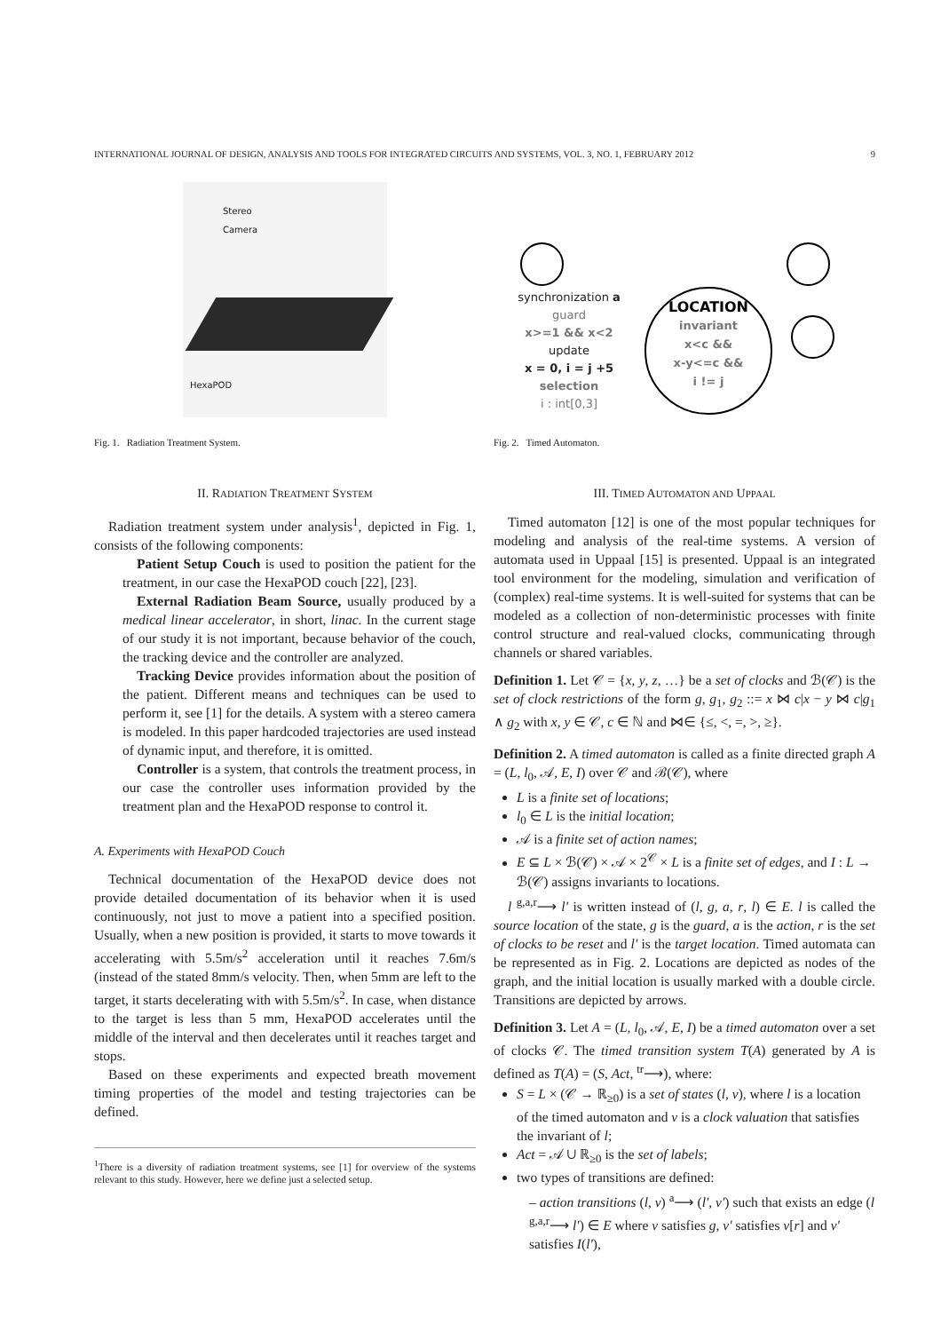INTERNATIONAL JOURNAL OF DESIGN, ANALYSIS AND TOOLS FOR INTEGRATED CIRCUITS AND SYSTEMS, VOL. 3, NO. 1, FEBRUARY 2012 9
Stereo
Camera
HexaPOD
Fig. 1. Radiation Treatment System.
LOCATION
invariant
x<c &&
x-y<=c &&
i != j
synchronization a
guard
x>=1 && x<2
update
x = 0, i = j +5
selection
i : int[0,3]
Fig. 2. Timed Automaton.
II. RADIATION TREATMENT SYSTEM
Radiation treatment system under analysis<sup>1</sup>, depicted in Fig. 1, consists of the following components:
Patient Setup Couch is used to position the patient for the treatment, in our case the HexaPOD couch [22], [23].
External Radiation Beam Source, usually produced by a medical linear accelerator, in short, linac. In the current stage of our study it is not important, because behavior of the couch, the tracking device and the controller are analyzed.
Tracking Device provides information about the position of the patient. Different means and techniques can be used to perform it, see [1] for the details. A system with a stereo camera is modeled. In this paper hardcoded trajectories are used instead of dynamic input, and therefore, it is omitted.
Controller is a system, that controls the treatment process, in our case the controller uses information provided by the treatment plan and the HexaPOD response to control it.
A. Experiments with HexaPOD Couch
Technical documentation of the HexaPOD device does not provide detailed documentation of its behavior when it is used continuously, not just to move a patient into a specified position. Usually, when a new position is provided, it starts to move towards it accelerating with 5.5m/s<sup>2</sup> acceleration until it reaches 7.6m/s (instead of the stated 8mm/s velocity. Then, when 5mm are left to the target, it starts decelerating with with 5.5m/s<sup>2</sup>. In case, when distance to the target is less than 5 mm, HexaPOD accelerates until the middle of the interval and then decelerates until it reaches target and stops.
Based on these experiments and expected breath movement timing properties of the model and testing trajectories can be defined.
<sup>1</sup> There is a diversity of radiation treatment systems, see [1] for overview of the systems relevant to this study. However, here we define just a selected setup.
III. TIMED AUTOMATON AND UPPAAL
Timed automaton [12] is one of the most popular techniques for modeling and analysis of the real-time systems. A version of automata used in Uppaal [15] is presented. Uppaal is an integrated tool environment for the modeling, simulation and verification of (complex) real-time systems. It is well-suited for systems that can be modeled as a collection of non-deterministic processes with finite control structure and real-valued clocks, communicating through channels or shared variables.
Definition 1. Let 𝒞 = {x, y, z, …} be a set of clocks and ℬ(𝒞) is the set of clock restrictions of the form g, g<sub>1</sub>, g<sub>2</sub> ::= x ⋈ c|x − y ⋈ c|g<sub>1</sub> ∧ g<sub>2</sub> with x, y ∈ 𝒞, c ∈ ℕ and ⋈∈ {≤, <, =, >, ≥}.
Definition 2. A timed automaton is called as a finite directed graph A = (L, l<sub>0</sub>, 𝒜, E, I) over 𝒞 and ℬ(𝒞), where
L is a finite set of locations;
l<sub>0</sub> ∈ L is the initial location;
𝒜 is a finite set of action names;
E ⊆ L × ℬ(𝒞) × 𝒜 × 2<sup>𝒞</sup> × L is a finite set of edges, and I : L → ℬ(𝒞) assigns invariants to locations.
l <sup>g,a,r</sup>⟶ l′ is written instead of (l, g, a, r, l) ∈ E. l is called the source location of the state, g is the guard, a is the action, r is the set of clocks to be reset and l′ is the target location. Timed automata can be represented as in Fig. 2. Locations are depicted as nodes of the graph, and the initial location is usually marked with a double circle. Transitions are depicted by arrows.
Definition 3. Let A = (L, l<sub>0</sub>, 𝒜, E, I) be a timed automaton over a set of clocks 𝒞. The timed transition system T(A) generated by A is defined as T(A) = (S, Act, <sup>tr</sup>⟶), where:
S = L × (𝒞 → ℝ<sub>≥0</sub>) is a set of states (l, v), where l is a location of the timed automaton and v is a clock valuation that satisfies the invariant of l;
Act = 𝒜 ∪ ℝ<sub>≥0</sub> is the set of labels;
two types of transitions are defined:
– action transitions (l, v) <sup>a</sup>⟶ (l′, v′) such that exists an edge (l <sup>g,a,r</sup>⟶ l′) ∈ E where v satisfies g, v′ satisfies v[r] and v′ satisfies I(l′),